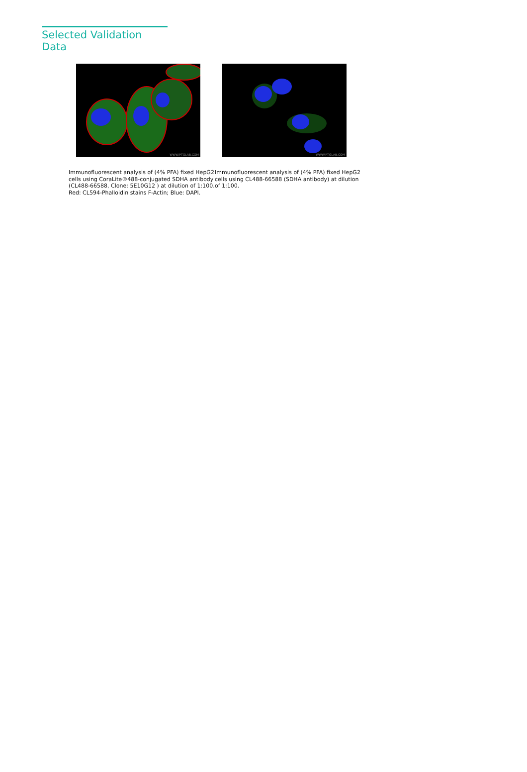Selected Validation Data
WWW.PTGLAB.COM
Immunofluorescent analysis of (4% PFA) fixed HepG2 cells using CoraLite®488-conjugated SDHA antibody (CL488-66588, Clone: 5E10G12 ) at dilution of 1:100. Red: CL594-Phalloidin stains F-Actin; Blue: DAPI.
WWW.PTGLAB.COM
Immunofluorescent analysis of (4% PFA) fixed HepG2 cells using CL488-66588 (SDHA antibody) at dilution of 1:100.